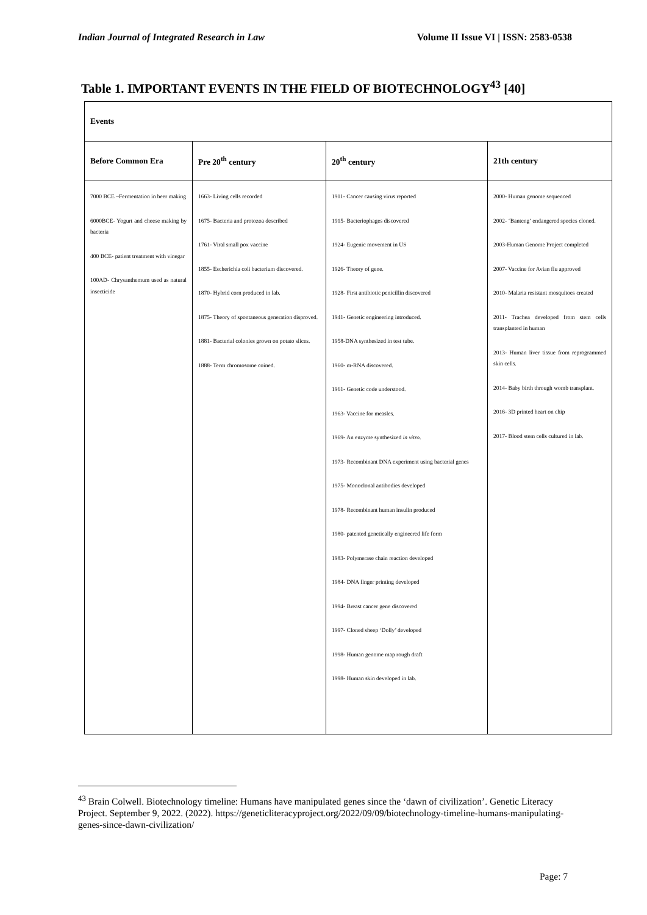Indian Journal of Integrated Research in Law Volume II Issue VI | ISSN: 2583-0538
Table 1. IMPORTANT EVENTS IN THE FIELD OF BIOTECHNOLOGY<sup>43</sup> [40]
| Events | | | |
| --- | --- | --- | --- |
| Before Common Era | Pre 20<sup>th</sup> century | 20<sup>th</sup> century | 21th century |
| 7000 BCE –Fermentation in beer making 6000BCE- Yogurt and cheese making by bacteria 400 BCE- patient treatment with vinegar 100AD- Chrysanthemum used as natural insecticide | 1663- Living cells recorded 1675- Bacteria and protozoa described 1761- Viral small pox vaccine 1855- Escherichia coli bacterium discovered. 1870- Hybrid corn produced in lab. 1875- Theory of spontaneous generation disproved. 1881- Bacterial colonies grown on potato slices. 1888- Term chromosome coined. | 1911- Cancer causing virus reported 1915- Bacteriophages discovered 1924- Eugenic movement in US 1926- Theory of gene. 1928- First antibiotic penicillin discovered 1941- Genetic engineering introduced. 1958-DNA synthesized in test tube. 1960- m-RNA discovered. 1961- Genetic code understood. 1963- Vaccine for measles. 1969- An enzyme synthesized in vitro . 1973- Recombinant DNA experiment using bacterial genes 1975- Monoclonal antibodies developed 1978- Recombinant human insulin produced 1980- patented genetically engineered life form 1983- Polymerase chain reaction developed 1984- DNA finger printing developed 1994- Breast cancer gene discovered 1997- Cloned sheep ‘Dolly’ developed 1998- Human genome map rough draft 1998- Human skin developed in lab. | 2000- Human genome sequenced 2002- ‘Banteng’ endangered species cloned. 2003-Human Genome Project completed 2007- Vaccine for Avian flu approved 2010- Malaria resistant mosquitoes created 2011- Trachea developed from stem cells transplanted in human 2013- Human liver tissue from reprogrammed skin cells. 2014- Baby birth through womb transplant. 2016- 3D printed heart on chip 2017- Blood stem cells cultured in lab. |
<sup>43</sup> Brain Colwell. Biotechnology timeline: Humans have manipulated genes since the ‘dawn of civilization’. Genetic Literacy Project. September 9, 2022. (2022). https://geneticliteracyproject.org/2022/09/09/biotechnology-timeline-humans-manipulating-genes-since-dawn-civilization/
Page: 7